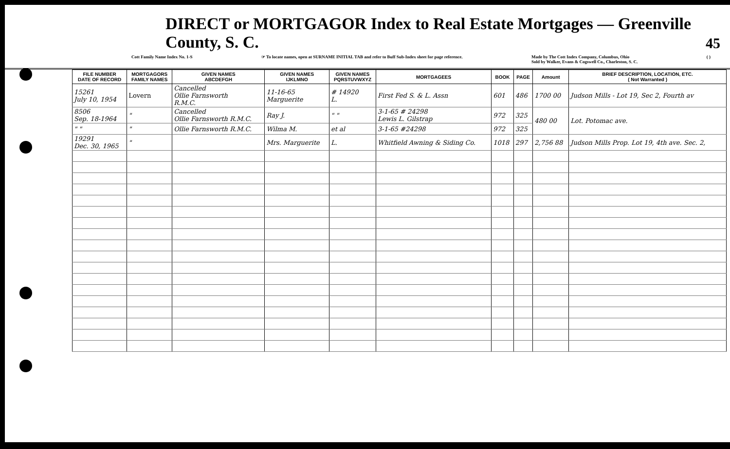DIRECT or MORTGAGOR Index to Real Estate Mortgages — Greenville County, S. C.
45
Cott Family Name Index No. 1-S ☞ To locate names, open at SURNAME INITIAL TAB and refer to Buff Sub-Index sheet for page reference. Made by The Cott Index Company, Columbus, Ohio
Sold by Walker, Evans & Cogswell Co., Charleston, S. C. ( )
| FILE NUMBER DATE OF RECORD | MORTGAGORS FAMILY NAMES | GIVEN NAMES ABCDEFGH | GIVEN NAMES IJKLMNO | GIVEN NAMES PQRSTUVWXYZ | MORTGAGEES | BOOK | PAGE | Amount | BRIEF DESCRIPTION, LOCATION, ETC. ( Not Warranted ) |
| --- | --- | --- | --- | --- | --- | --- | --- | --- | --- |
| 15261 July 10, 1954 | Lovern | Cancelled Ollie Farnsworth R.M.C. | 11-16-65 Marguerite | # 14920 L. | First Fed S. & L. Assn | 601 | 486 | 1700 00 | Judson Mills - Lot 19, Sec 2, Fourth av |
| 8506 Sep. 18-1964 | " | Cancelled Ollie Farnsworth R.M.C. | Ray J. | " " | 3-1-65 # 24298 Lewis L. Gilstrap | 972 | 325 | 480 00 | Lot. Potomac ave. |
| " " | " | Ollie Farnsworth R.M.C. | Wilma M. | et al | 3-1-65 #24298 | 972 | 325 | | |
| 19291 Dec. 30, 1965 | " | | Mrs. Marguerite | L. | Whitfield Awning & Siding Co. | 1018 | 297 | 2,756 88 | Judson Mills Prop. Lot 19, 4th ave. Sec. 2, |